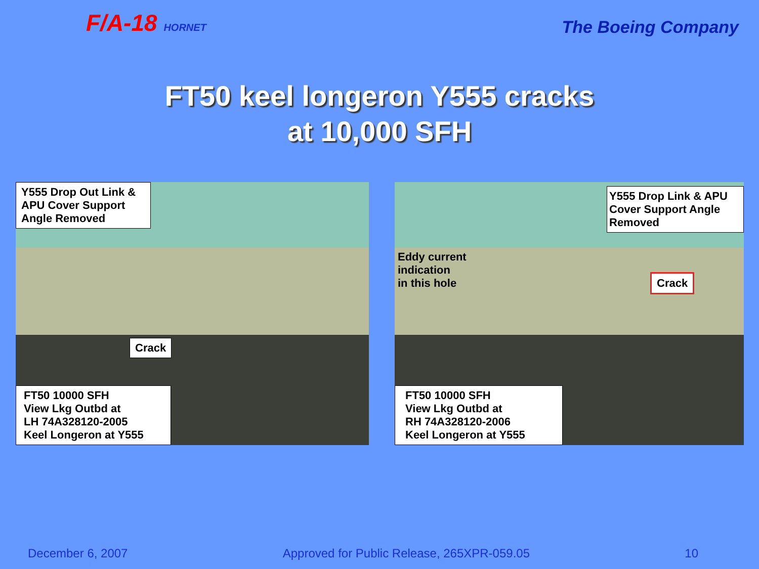F/A-18 HORNET
The Boeing Company
FT50 keel longeron Y555 cracks
at 10,000 SFH
Y555 Drop Out Link & APU Cover Support Angle Removed
Crack
FT50 10000 SFH
View Lkg Outbd at
LH 74A328120-2005
Keel Longeron at Y555
Eddy current
indication
in this hole
Y555 Drop Link & APU Cover Support Angle Removed
Crack
FT50 10000 SFH
View Lkg Outbd at
RH 74A328120-2006
Keel Longeron at Y555
December 6, 2007 Approved for Public Release, 265XPR-059.05 10